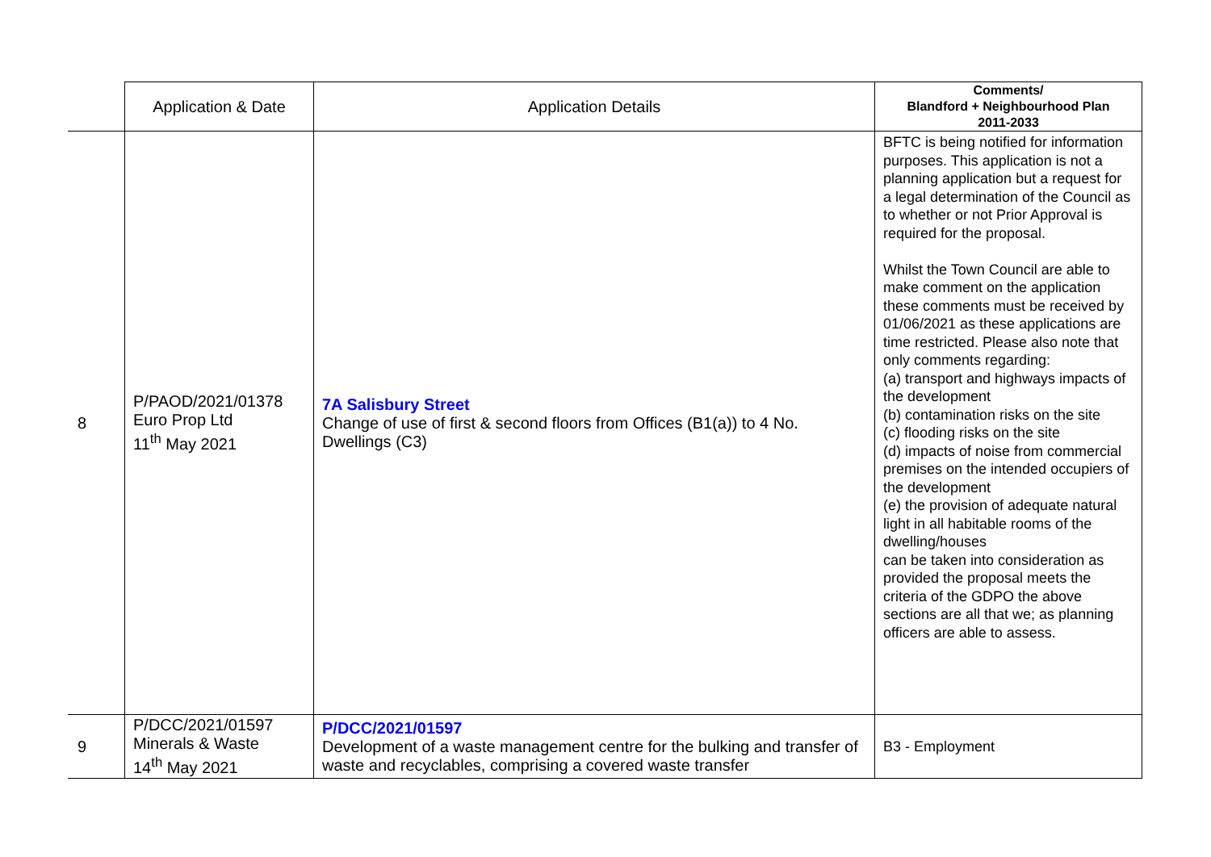| | Application & Date | Application Details | Comments/ Blandford + Neighbourhood Plan 2011-2033 |
| --- | --- | --- | --- |
| 8 | P/PAOD/2021/01378 Euro Prop Ltd 11<sup>th</sup> May 2021 | 7A Salisbury Street Change of use of first & second floors from Offices (B1(a)) to 4 No. Dwellings (C3) | BFTC is being notified for information purposes. This application is not a planning application but a request for a legal determination of the Council as to whether or not Prior Approval is required for the proposal. Whilst the Town Council are able to make comment on the application these comments must be received by 01/06/2021 as these applications are time restricted. Please also note that only comments regarding: (a) transport and highways impacts of the development (b) contamination risks on the site (c) flooding risks on the site (d) impacts of noise from commercial premises on the intended occupiers of the development (e) the provision of adequate natural light in all habitable rooms of the dwelling/houses can be taken into consideration as provided the proposal meets the criteria of the GDPO the above sections are all that we; as planning officers are able to assess. |
| 9 | P/DCC/2021/01597 Minerals & Waste 14<sup>th</sup> May 2021 | P/DCC/2021/01597 Development of a waste management centre for the bulking and transfer of waste and recyclables, comprising a covered waste transfer | B3 - Employment |